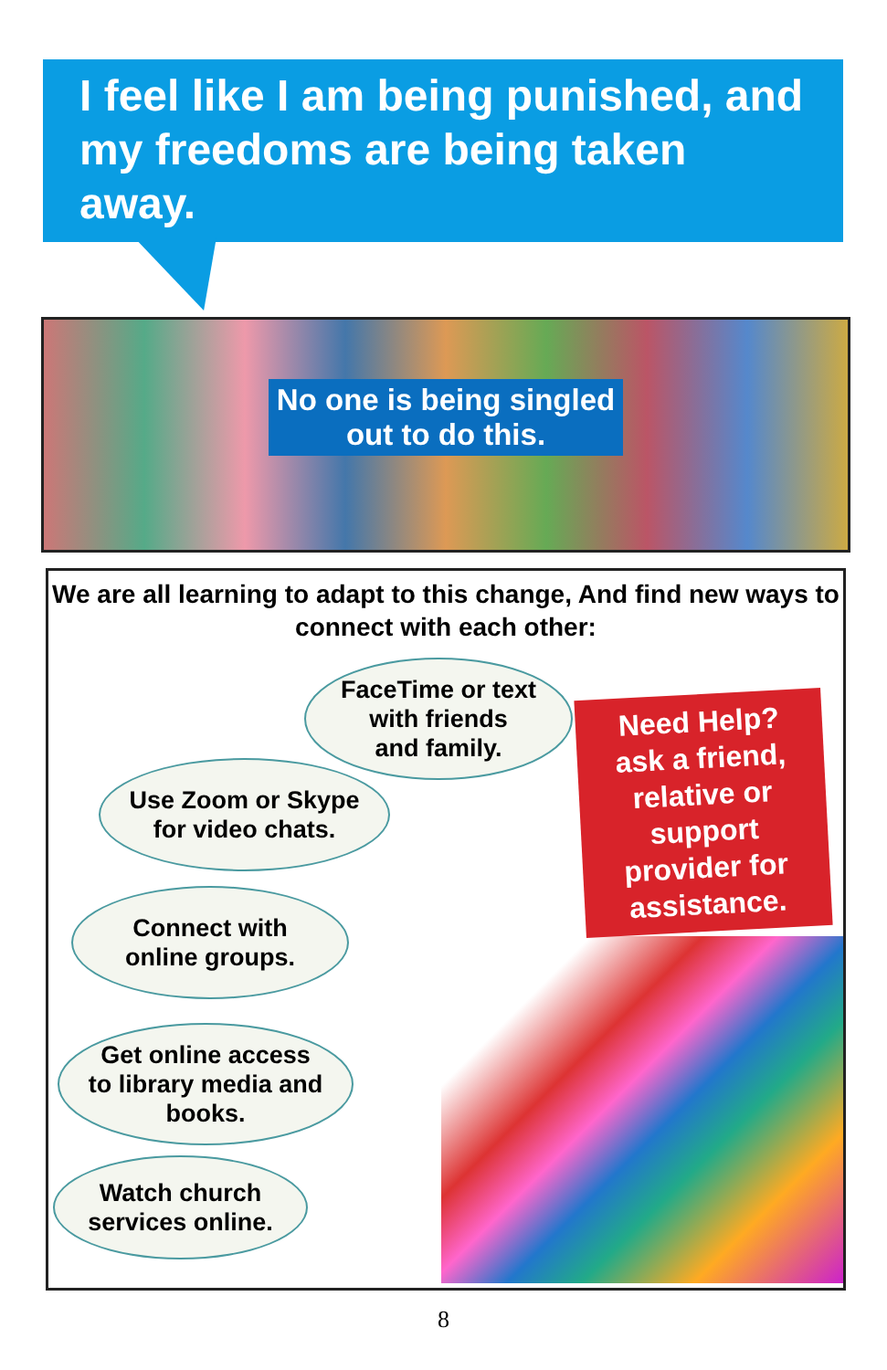I feel like I am being punished, and my freedoms are being taken away.
No one is being singled out to do this.
We are all learning to adapt to this change, And find new ways to connect with each other:
FaceTime or text
with friends
and family.
Use Zoom or Skype
for video chats.
Connect with
online groups.
Get online access
to library media and
books.
Watch church
services online.
Need Help?
ask a friend,
relative or
support
provider for
assistance.
8